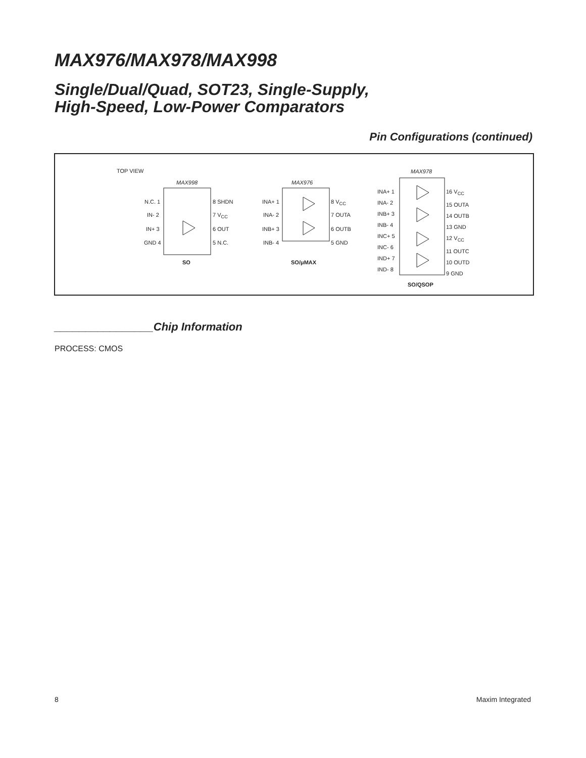MAX976/MAX978/MAX998
Single/Dual/Quad, SOT23, Single-Supply,
High-Speed, Low-Power Comparators
Pin Configurations (continued)
TOP VIEW
MAX998
N.C. 1
IN- 2
IN+ 3
GND 4
8 SHDN
7 V<sub>CC</sub>
6 OUT
5 N.C.
SO
MAX976
INA+ 1
INA- 2
INB+ 3
INB- 4
8 V<sub>CC</sub>
7 OUTA
6 OUTB
5 GND
SO/μMAX
MAX978
INA+ 1
INA- 2
INB+ 3
INB- 4
INC+ 5
INC- 6
IND+ 7
IND- 8
16 V<sub>CC</sub>
15 OUTA
14 OUTB
13 GND
12 V<sub>CC</sub>
11 OUTC
10 OUTD
9 GND
SO/QSOP
________________Chip Information
PROCESS: CMOS
8 Maxim Integrated